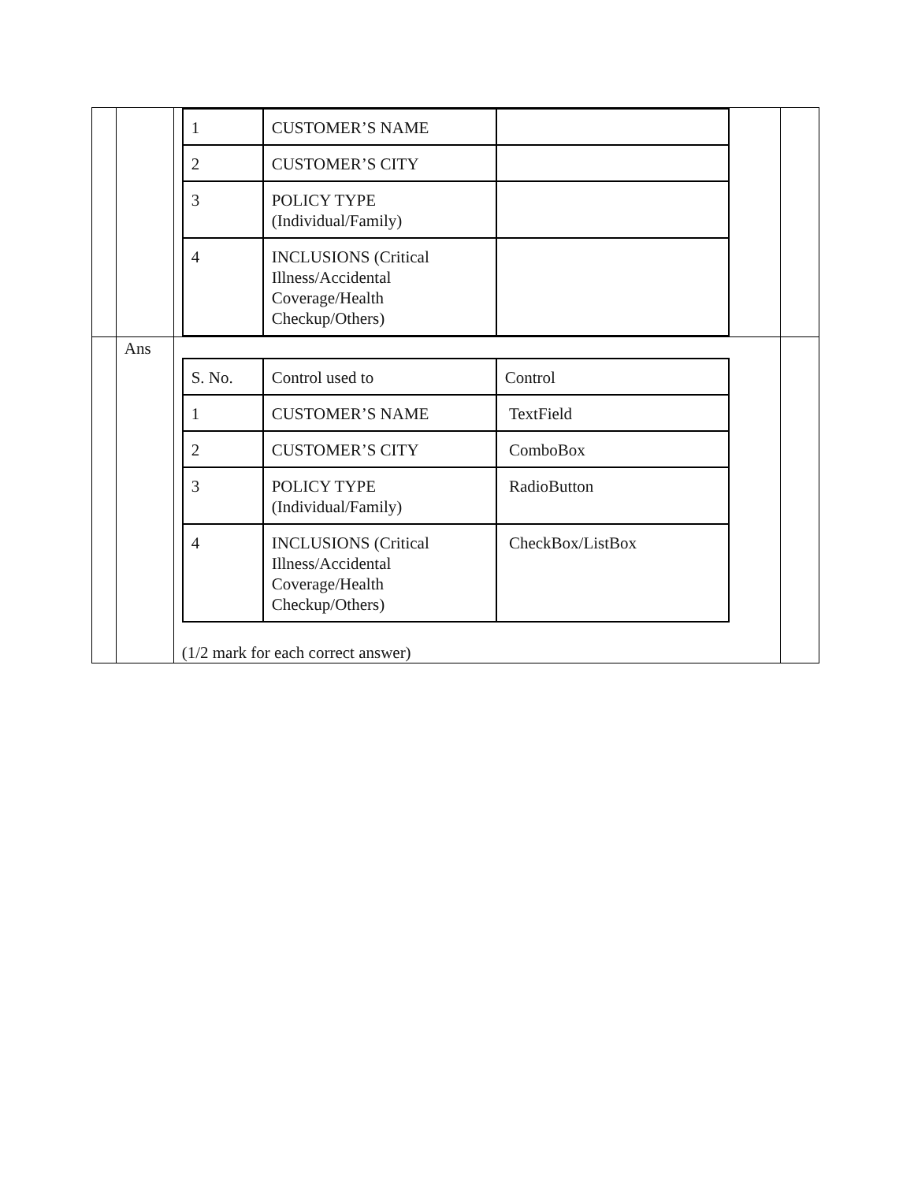| | | / 1 / CUSTOMER’S NAME / / / 2 / CUSTOMER’S CITY / / / 3 / POLICY TYPE (Individual/Family) / / / 4 / INCLUSIONS (Critical Illness/Accidental Coverage/Health Checkup/Others) / / | |
| | Ans | / S. No. / Control used to / Control / / 1 / CUSTOMER’S NAME / TextField / / 2 / CUSTOMER’S CITY / ComboBox / / 3 / POLICY TYPE (Individual/Family) / RadioButton / / 4 / INCLUSIONS (Critical Illness/Accidental Coverage/Health Checkup/Others) / CheckBox/ListBox / (1/2 mark for each correct answer) | |